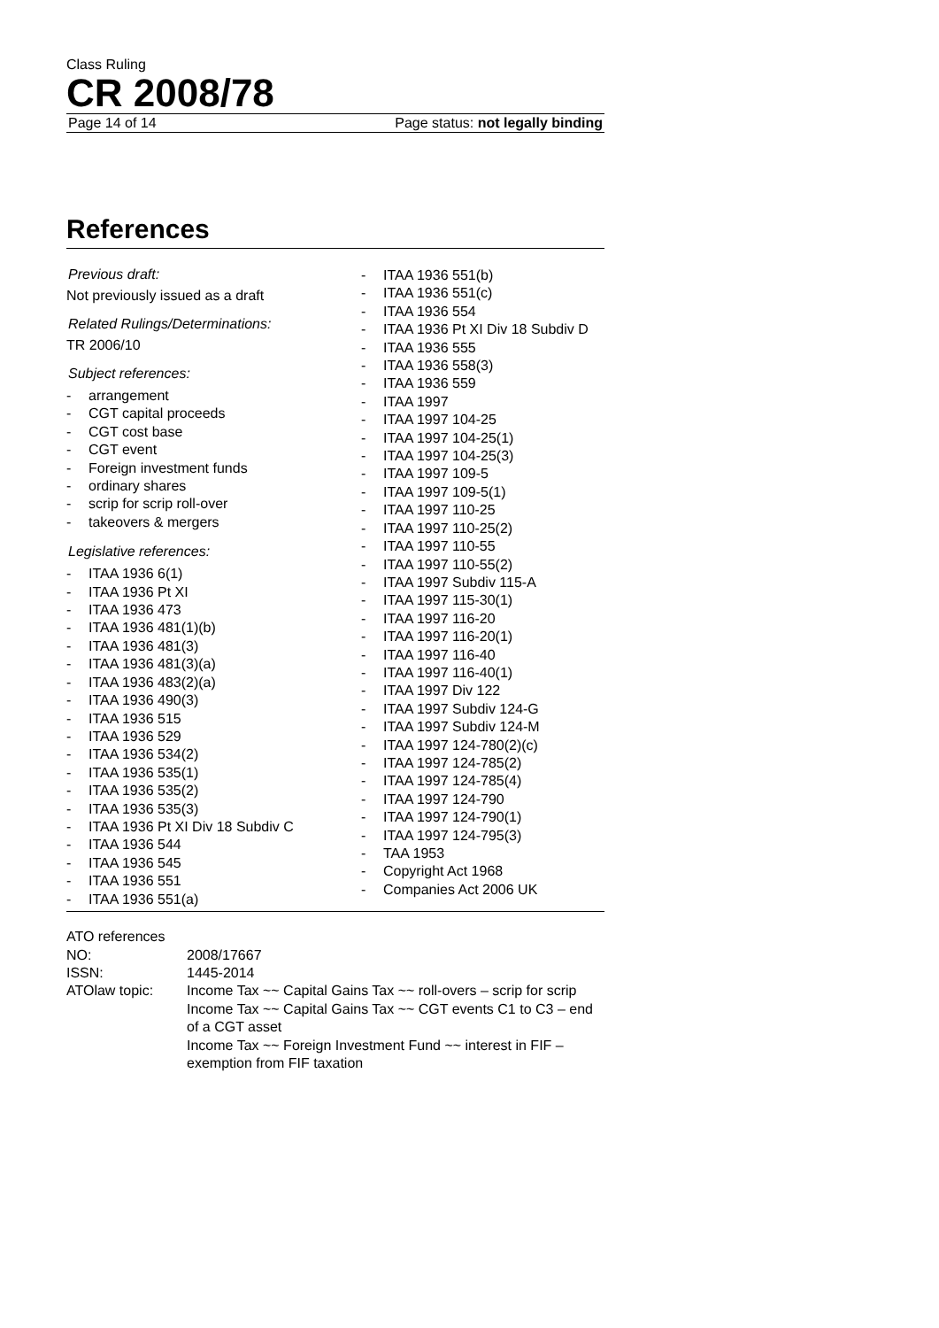Class Ruling
CR 2008/78
Page 14 of 14 Page status: not legally binding
References
Previous draft:
Not previously issued as a draft
Related Rulings/Determinations:
TR 2006/10
Subject references:
- arrangement
- CGT capital proceeds
- CGT cost base
- CGT event
- Foreign investment funds
- ordinary shares
- scrip for scrip roll-over
- takeovers & mergers
Legislative references:
- ITAA 1936 6(1)
- ITAA 1936 Pt XI
- ITAA 1936 473
- ITAA 1936 481(1)(b)
- ITAA 1936 481(3)
- ITAA 1936 481(3)(a)
- ITAA 1936 483(2)(a)
- ITAA 1936 490(3)
- ITAA 1936 515
- ITAA 1936 529
- ITAA 1936 534(2)
- ITAA 1936 535(1)
- ITAA 1936 535(2)
- ITAA 1936 535(3)
- ITAA 1936 Pt XI Div 18 Subdiv C
- ITAA 1936 544
- ITAA 1936 545
- ITAA 1936 551
- ITAA 1936 551(a)
- ITAA 1936 551(b)
- ITAA 1936 551(c)
- ITAA 1936 554
- ITAA 1936 Pt XI Div 18 Subdiv D
- ITAA 1936 555
- ITAA 1936 558(3)
- ITAA 1936 559
- ITAA 1997
- ITAA 1997 104-25
- ITAA 1997 104-25(1)
- ITAA 1997 104-25(3)
- ITAA 1997 109-5
- ITAA 1997 109-5(1)
- ITAA 1997 110-25
- ITAA 1997 110-25(2)
- ITAA 1997 110-55
- ITAA 1997 110-55(2)
- ITAA 1997 Subdiv 115-A
- ITAA 1997 115-30(1)
- ITAA 1997 116-20
- ITAA 1997 116-20(1)
- ITAA 1997 116-40
- ITAA 1997 116-40(1)
- ITAA 1997 Div 122
- ITAA 1997 Subdiv 124-G
- ITAA 1997 Subdiv 124-M
- ITAA 1997 124-780(2)(c)
- ITAA 1997 124-785(2)
- ITAA 1997 124-785(4)
- ITAA 1997 124-790
- ITAA 1997 124-790(1)
- ITAA 1997 124-795(3)
- TAA 1953
- Copyright Act 1968
- Companies Act 2006 UK
ATO references
| NO: | 2008/17667 |
| ISSN: | 1445-2014 |
| ATOlaw topic: | Income Tax ~~ Capital Gains Tax ~~ roll-overs – scrip for scrip Income Tax ~~ Capital Gains Tax ~~ CGT events C1 to C3 – end of a CGT asset Income Tax ~~ Foreign Investment Fund ~~ interest in FIF – exemption from FIF taxation |